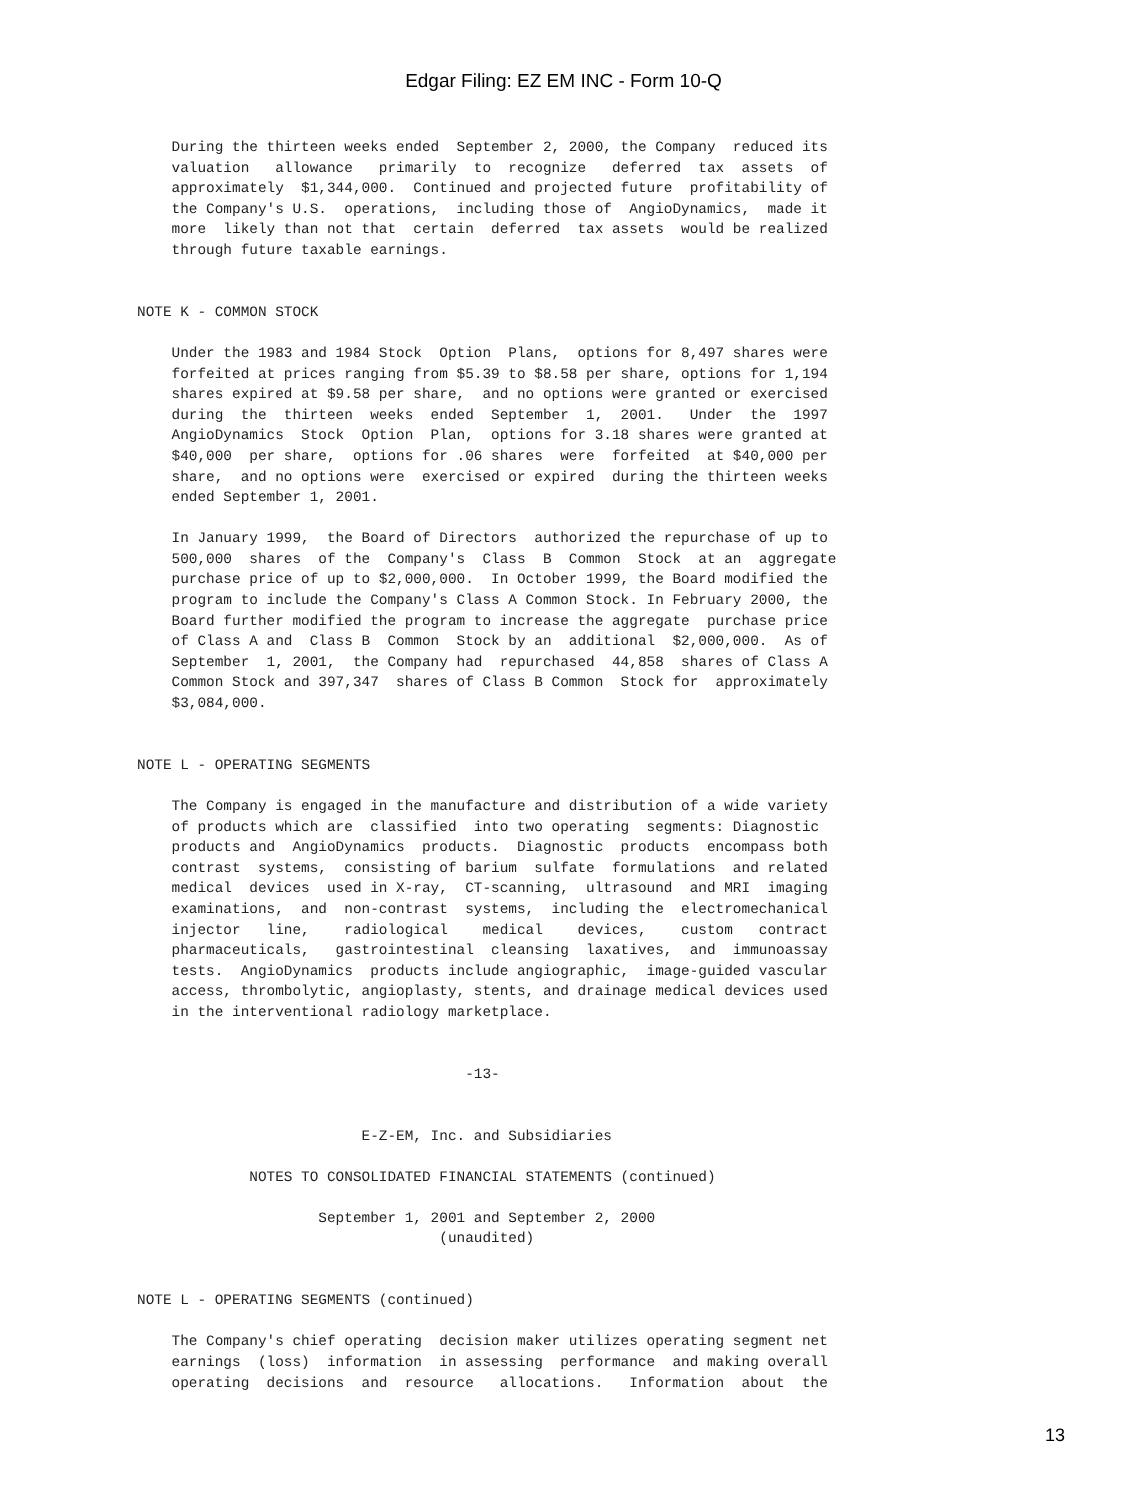Edgar Filing: EZ EM INC - Form 10-Q
    During the thirteen weeks ended  September 2, 2000, the Company  reduced its
    valuation   allowance   primarily  to  recognize   deferred  tax  assets  of
    approximately  $1,344,000.  Continued and projected future  profitability of
    the Company's U.S.  operations,  including those of  AngioDynamics,  made it
    more  likely than not that  certain  deferred  tax assets  would be realized
    through future taxable earnings.


NOTE K - COMMON STOCK

    Under the 1983 and 1984 Stock  Option  Plans,  options for 8,497 shares were
    forfeited at prices ranging from $5.39 to $8.58 per share, options for 1,194
    shares expired at $9.58 per share,  and no options were granted or exercised
    during  the  thirteen  weeks  ended  September  1,  2001.   Under  the  1997
    AngioDynamics  Stock  Option  Plan,  options for 3.18 shares were granted at
    $40,000  per share,  options for .06 shares  were  forfeited  at $40,000 per
    share,  and no options were  exercised or expired  during the thirteen weeks
    ended September 1, 2001.

    In January 1999,  the Board of Directors  authorized the repurchase of up to
    500,000  shares  of the  Company's  Class  B  Common  Stock  at an  aggregate
    purchase price of up to $2,000,000.  In October 1999, the Board modified the
    program to include the Company's Class A Common Stock. In February 2000, the
    Board further modified the program to increase the aggregate  purchase price
    of Class A and  Class B  Common  Stock by an  additional  $2,000,000.  As of
    September  1, 2001,  the Company had  repurchased  44,858  shares of Class A
    Common Stock and 397,347  shares of Class B Common  Stock for  approximately
    $3,084,000.


NOTE L - OPERATING SEGMENTS

    The Company is engaged in the manufacture and distribution of a wide variety
    of products which are  classified  into two operating  segments: Diagnostic
    products and  AngioDynamics  products.  Diagnostic  products  encompass both
    contrast  systems,  consisting of barium  sulfate  formulations  and related
    medical  devices  used in X-ray,  CT-scanning,  ultrasound  and MRI  imaging
    examinations,  and  non-contrast  systems,  including the  electromechanical
    injector   line,    radiological    medical    devices,    custom   contract
    pharmaceuticals,   gastrointestinal  cleansing  laxatives,  and  immunoassay
    tests.  AngioDynamics  products include angiographic,  image-guided vascular
    access, thrombolytic, angioplasty, stents, and drainage medical devices used
    in the interventional radiology marketplace.


                                      -13-


                          E-Z-EM, Inc. and Subsidiaries

             NOTES TO CONSOLIDATED FINANCIAL STATEMENTS (continued)

                     September 1, 2001 and September 2, 2000
                                   (unaudited)


NOTE L - OPERATING SEGMENTS (continued)

    The Company's chief operating  decision maker utilizes operating segment net
    earnings  (loss)  information  in assessing  performance  and making overall
    operating  decisions  and  resource   allocations.   Information  about  the
13